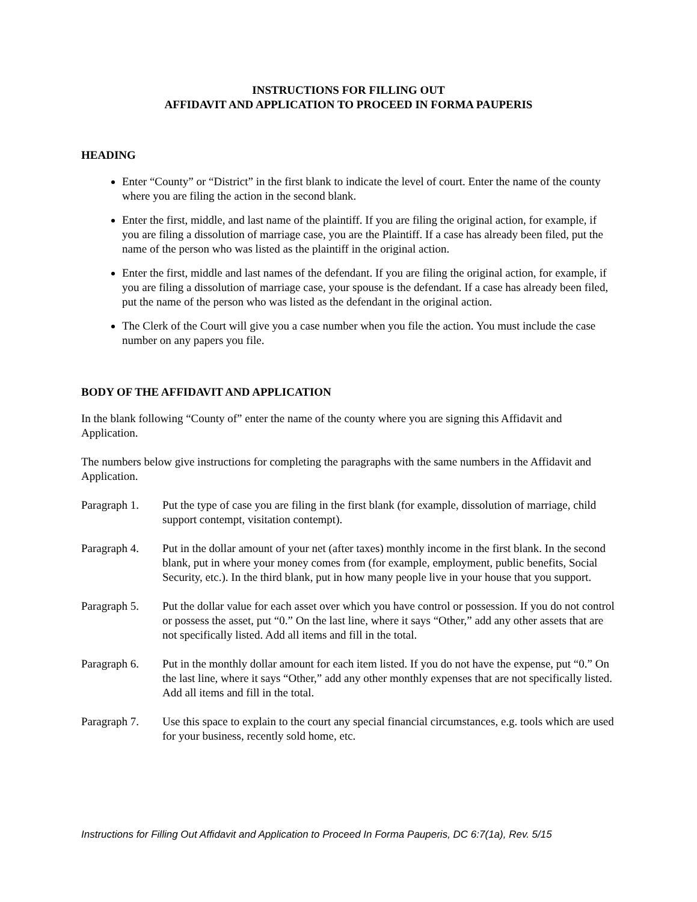INSTRUCTIONS FOR FILLING OUT
AFFIDAVIT AND APPLICATION TO PROCEED IN FORMA PAUPERIS
HEADING
Enter “County” or “District” in the first blank to indicate the level of court. Enter the name of the county where you are filing the action in the second blank.
Enter the first, middle, and last name of the plaintiff. If you are filing the original action, for example, if you are filing a dissolution of marriage case, you are the Plaintiff. If a case has already been filed, put the name of the person who was listed as the plaintiff in the original action.
Enter the first, middle and last names of the defendant. If you are filing the original action, for example, if you are filing a dissolution of marriage case, your spouse is the defendant. If a case has already been filed, put the name of the person who was listed as the defendant in the original action.
The Clerk of the Court will give you a case number when you file the action. You must include the case number on any papers you file.
BODY OF THE AFFIDAVIT AND APPLICATION
In the blank following “County of” enter the name of the county where you are signing this Affidavit and Application.
The numbers below give instructions for completing the paragraphs with the same numbers in the Affidavit and Application.
Paragraph 1.
Put the type of case you are filing in the first blank (for example, dissolution of marriage, child support contempt, visitation contempt).
Paragraph 4.
Put in the dollar amount of your net (after taxes) monthly income in the first blank. In the second blank, put in where your money comes from (for example, employment, public benefits, Social Security, etc.). In the third blank, put in how many people live in your house that you support.
Paragraph 5.
Put the dollar value for each asset over which you have control or possession. If you do not control or possess the asset, put “0.” On the last line, where it says “Other,” add any other assets that are not specifically listed. Add all items and fill in the total.
Paragraph 6.
Put in the monthly dollar amount for each item listed. If you do not have the expense, put “0.” On the last line, where it says “Other,” add any other monthly expenses that are not specifically listed. Add all items and fill in the total.
Paragraph 7.
Use this space to explain to the court any special financial circumstances, e.g. tools which are used for your business, recently sold home, etc.
Instructions for Filling Out Affidavit and Application to Proceed In Forma Pauperis, DC 6:7(1a), Rev. 5/15